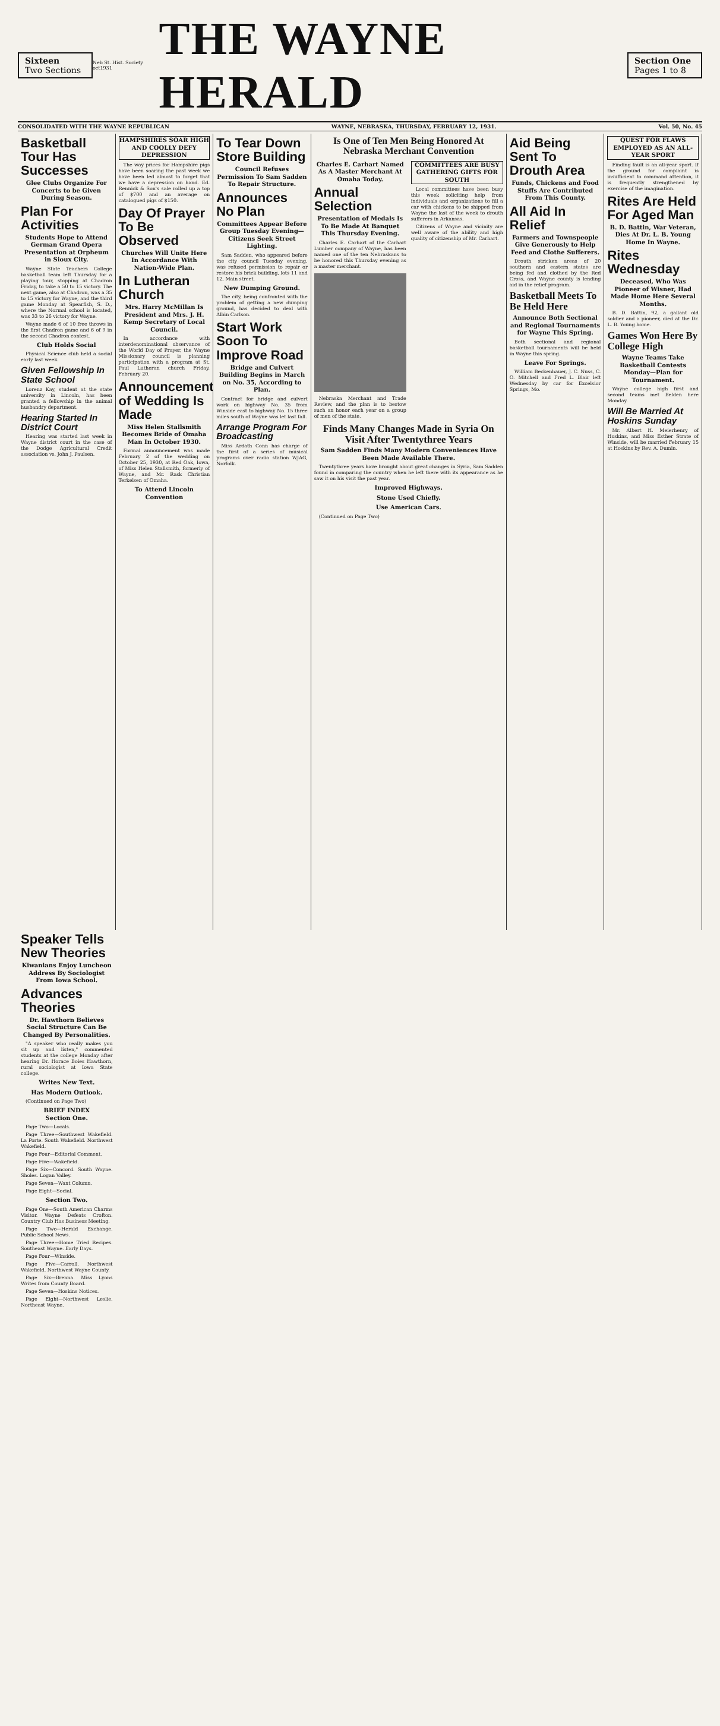Sixteen
Two Sections
Neb St. Hist. Society oct1931
THE WAYNE HERALD
Section One
Pages 1 to 8
CONSOLIDATED WITH THE WAYNE REPUBLICAN WAYNE, NEBRASKA, THURSDAY, FEBRUARY 12, 1931. Vol. 50, No. 45
Basketball Tour Has Successes
Glee Clubs Organize For Concerts to be Given During Season.
Plan For Activities
Students Hope to Attend German Grand Opera Presentation at Orpheum in Sioux City.
Wayne State Teachers College basketball team left Thursday for a playing tour, stopping at Chadron Friday, to take a 50 to 15 victory. The next game, also at Chadron, was a 35 to 15 victory for Wayne, and the third game Monday at Spearfish, S. D., where the Normal school is located, was 33 to 26 victory for Wayne.
Wayne made 6 of 10 free throws in the first Chadron game and 6 of 9 in the second Chadron contest.
Club Holds Social
Physical Science club held a social early last week.
Given Fellowship In State School
Lorenz Kay, student at the state university in Lincoln, has been granted a fellowship in the animal husbandry department.
Hearing Started In District Court
Hearing was started last week in Wayne district court in the case of the Dodge Agricultural Credit association vs. John J. Paulsen.
HAMPSHIRES SOAR HIGH AND COOLLY DEFY DEPRESSION
The way prices for Hampshire pigs have been soaring the past week we have been led almost to forget that we have a depression on hand. Ed. Rennick & Son's sale rolled up a top of $700 and an average on catalogued pigs of $150.
Day Of Prayer To Be Observed
Churches Will Unite Here In Accordance With Nation-Wide Plan.
In Lutheran Church
Mrs. Harry McMillan Is President and Mrs. J. H. Kemp Secretary of Local Council.
In accordance with interdenominational observance of the World Day of Prayer, the Wayne Missionary council is planning participation with a program at St. Paul Lutheran church Friday, February 20.
Announcement of Wedding Is Made
Miss Helen Stallsmith Becomes Bride of Omaha Man In October 1930.
Formal announcement was made February 2 of the wedding on October 25, 1930, at Red Oak, Iowa, of Miss Helen Stallsmith, formerly of Wayne, and Mr. Rask Christian Terkelsen of Omaha.
To Attend Lincoln Convention
To Tear Down Store Building
Council Refuses Permission To Sam Sadden To Repair Structure.
Announces No Plan
Committees Appear Before Group Tuesday Evening—Citizens Seek Street Lighting.
Sam Sadden, who appeared before the city council Tuesday evening, was refused permission to repair or restore his brick building, lots 11 and 12, Main street.
New Dumping Ground.
The city, being confronted with the problem of getting a new dumping ground, has decided to deal with Albin Carlson.
Start Work Soon To Improve Road
Bridge and Culvert Building Begins in March on No. 35, According to Plan.
Contract for bridge and culvert work on highway No. 35 from Winside east to highway No. 15 three miles south of Wayne was let last fall.
Arrange Program For Broadcasting
Miss Ardath Conn has charge of the first of a series of musical programs over radio station WJAG, Norfolk.
Is One of Ten Men Being Honored At Nebraska Merchant Convention
Charles E. Carhart Named As A Master Merchant At Omaha Today.
Annual Selection
Presentation of Medals Is To Be Made At Banquet This Thursday Evening.
Charles E. Carhart of the Carhart Lumber company of Wayne, has been named one of the ten Nebraskans to be honored this Thursday evening as a master merchant.
Nebraska Merchant and Trade Review, and the plan is to bestow such an honor each year on a group of men of the state.
COMMITTEES ARE BUSY GATHERING GIFTS FOR SOUTH
Local committees have been busy this week soliciting help from individuals and organizations to fill a car with chickens to be shipped from Wayne the last of the week to drouth sufferers in Arkansas.
Citizens of Wayne and vicinity are well aware of the ability and high quality of citizenship of Mr. Carhart.
Finds Many Changes Made in Syria On Visit After Twentythree Years
Sam Sadden Finds Many Modern Conveniences Have Been Made Available There.
Twentythree years have brought about great changes in Syria, Sam Sadden found in comparing the country when he left there with its appearance as he saw it on his visit the past year.
Improved Highways.
Stone Used Chiefly.
Use American Cars.
(Continued on Page Two)
Aid Being Sent To Drouth Area
Funds, Chickens and Food Stuffs Are Contributed From This County.
All Aid In Relief
Farmers and Townspeople Give Generously to Help Feed and Clothe Sufferers.
Drouth stricken areas of 20 southern and eastern states are being fed and clothed by the Red Cross, and Wayne county is lending aid in the relief program.
Basketball Meets To Be Held Here
Announce Both Sectional and Regional Tournaments for Wayne This Spring.
Both sectional and regional basketball tournaments will be held in Wayne this spring.
Leave For Springs.
William Beckenhauer, J. C. Nuss, C. O. Mitchell and Fred L. Blair left Wednesday by car for Excelsior Springs, Mo.
QUEST FOR FLAWS EMPLOYED AS AN ALL-YEAR SPORT
Finding fault is an all-year sport. If the ground for complaint is insufficient to command attention, it is frequently strengthened by exercise of the imagination.
Rites Are Held For Aged Man
B. D. Battin, War Veteran, Dies At Dr. L. B. Young Home In Wayne.
Rites Wednesday
Deceased, Who Was Pioneer of Wisner, Had Made Home Here Several Months.
B. D. Battin, 92, a gallant old soldier and a pioneer, died at the Dr. L. B. Young home.
Games Won Here By College High
Wayne Teams Take Basketball Contests Monday—Plan for Tournament.
Wayne college high first and second teams met Belden here Monday.
Will Be Married At Hoskins Sunday
Mr. Albert H. Meierhenry of Hoskins, and Miss Esther Strate of Winside, will be married February 15 at Hoskins by Rev. A. Dumin.
Speaker Tells New Theories
Kiwanians Enjoy Luncheon Address By Sociologist From Iowa School.
Advances Theories
Dr. Hawthorn Believes Social Structure Can Be Changed By Personalities.
"A speaker who really makes you sit up and listen," commented students at the college Monday after hearing Dr. Horace Boies Hawthorn, rural sociologist at Iowa State college.
Writes New Text.
Has Modern Outlook.
(Continued on Page Two)
BRIEF INDEX
Section One.
Page Two—Locals.
Page Three—Southwest Wakefield. La Porte. South Wakefield. Northwest Wakefield.
Page Four—Editorial Comment.
Page Five—Wakefield.
Page Six—Concord. South Wayne. Sholes. Logan Valley.
Page Seven—Want Column.
Page Eight—Social.
Section Two.
Page One—South American Charms Visitor. Wayne Defeats Crofton. Country Club Has Business Meeting.
Page Two—Herald Exchange. Public School News.
Page Three—Home Tried Recipes. Southeast Wayne. Early Days.
Page Four—Winside.
Page Five—Carroll. Northwest Wakefield. Northwest Wayne County.
Page Six—Brenna. Miss Lyons Writes from County Board.
Page Seven—Hoskins Notices.
Page Eight—Northwest Leslie. Northeast Wayne.